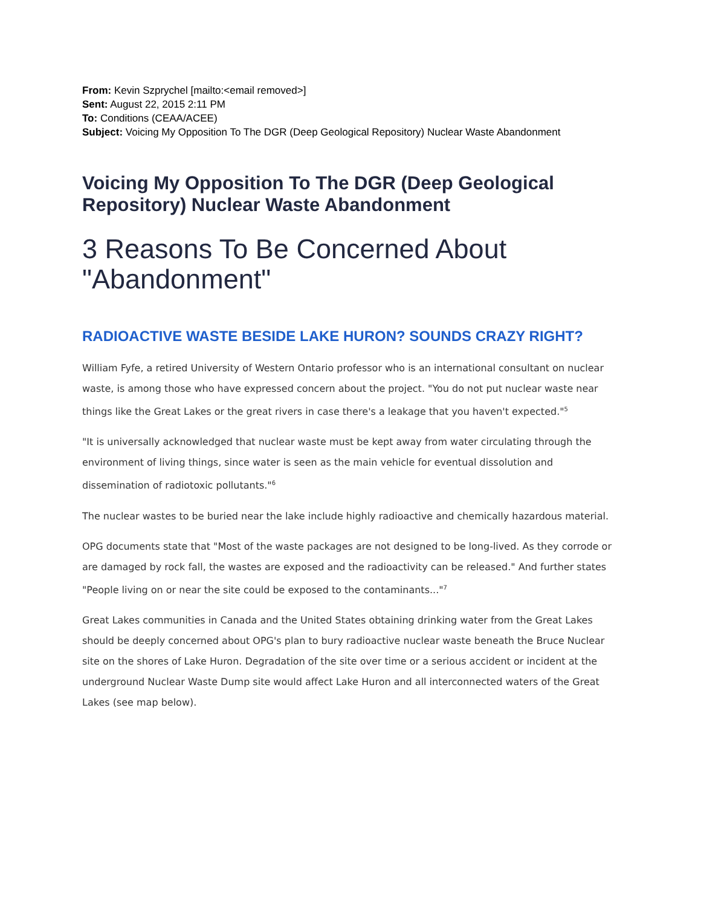From: Kevin Szprychel [mailto:<email removed>]
Sent: August 22, 2015 2:11 PM
To: Conditions (CEAA/ACEE)
Subject: Voicing My Opposition To The DGR (Deep Geological Repository) Nuclear Waste Abandonment
Voicing My Opposition To The DGR (Deep Geological Repository) Nuclear Waste Abandonment
3 Reasons To Be Concerned About "Abandonment"
RADIOACTIVE WASTE BESIDE LAKE HURON? SOUNDS CRAZY RIGHT?
William Fyfe, a retired University of Western Ontario professor who is an international consultant on nuclear waste, is among those who have expressed concern about the project. "You do not put nuclear waste near things like the Great Lakes or the great rivers in case there's a leakage that you haven't expected."<sup>5</sup>
"It is universally acknowledged that nuclear waste must be kept away from water circulating through the environment of living things, since water is seen as the main vehicle for eventual dissolution and dissemination of radiotoxic pollutants."<sup>6</sup>
The nuclear wastes to be buried near the lake include highly radioactive and chemically hazardous material.
OPG documents state that "Most of the waste packages are not designed to be long-lived. As they corrode or are damaged by rock fall, the wastes are exposed and the radioactivity can be released." And further states "People living on or near the site could be exposed to the contaminants..."<sup>7</sup>
Great Lakes communities in Canada and the United States obtaining drinking water from the Great Lakes should be deeply concerned about OPG's plan to bury radioactive nuclear waste beneath the Bruce Nuclear site on the shores of Lake Huron. Degradation of the site over time or a serious accident or incident at the underground Nuclear Waste Dump site would affect Lake Huron and all interconnected waters of the Great Lakes (see map below).